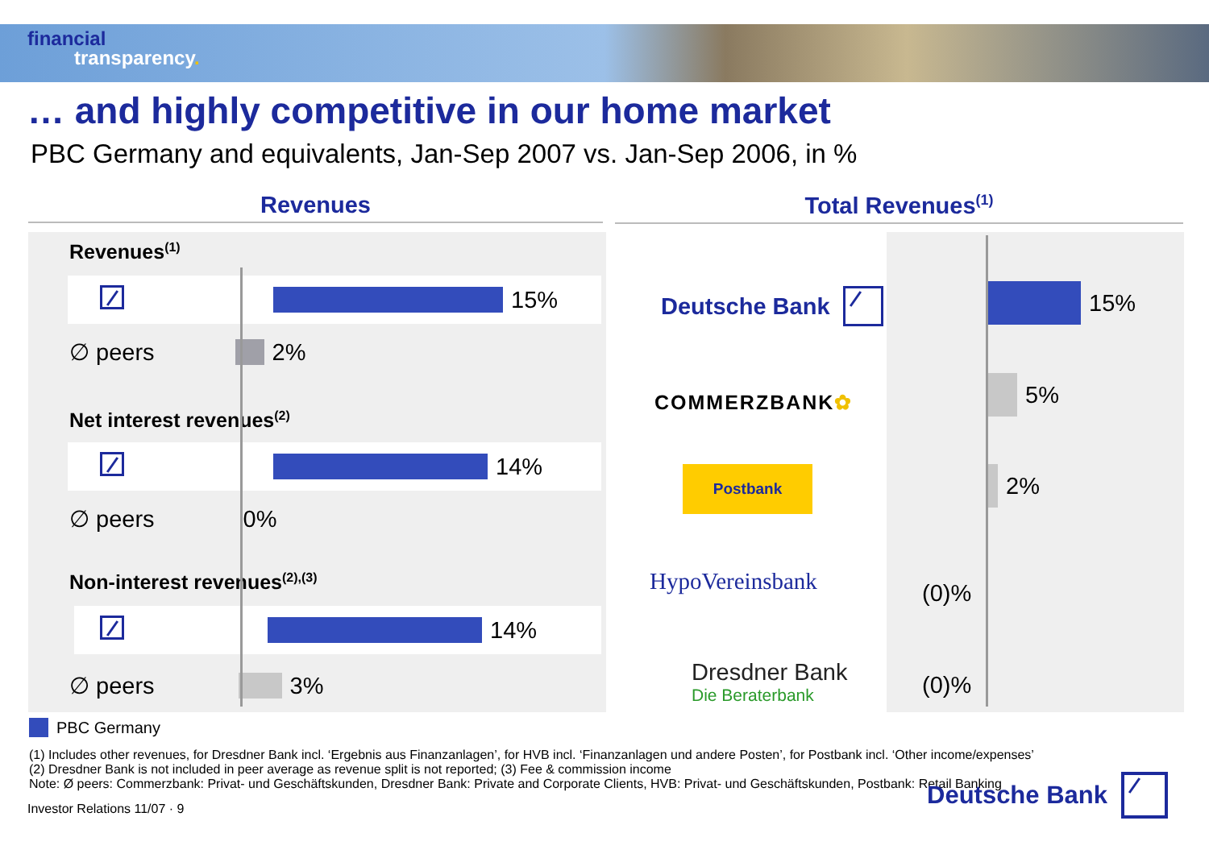financial
transparency.
… and highly competitive in our home market
PBC Germany and equivalents, Jan-Sep 2007 vs. Jan-Sep 2006, in %
Revenues Total Revenues<sup>(1)</sup>
Revenues<sup>(1)</sup>
15%
∅ peers 2%
Net interest revenues<sup>(2)</sup>
14%
∅ peers 0%
Non-interest revenues<sup>(2),(3)</sup>
14%
∅ peers 3%
Deutsche Bank
COMMERZBANK ✿
Postbank
HypoVereinsbank
Dresdner Bank
Die Beraterbank
15%
5%
2%
(0)%
(0)%
PBC Germany
(1) Includes other revenues, for Dresdner Bank incl. ‘Ergebnis aus Finanzanlagen’, for HVB incl. ‘Finanzanlagen und andere Posten’, for Postbank incl. ‘Other income/expenses’
(2) Dresdner Bank is not included in peer average as revenue split is not reported; (3) Fee & commission income
Note: Ø peers: Commerzbank: Privat- und Geschäftskunden, Dresdner Bank: Private and Corporate Clients, HVB: Privat- und Geschäftskunden, Postbank: Retail Banking
Investor Relations 11/07 · 9
Deutsche Bank